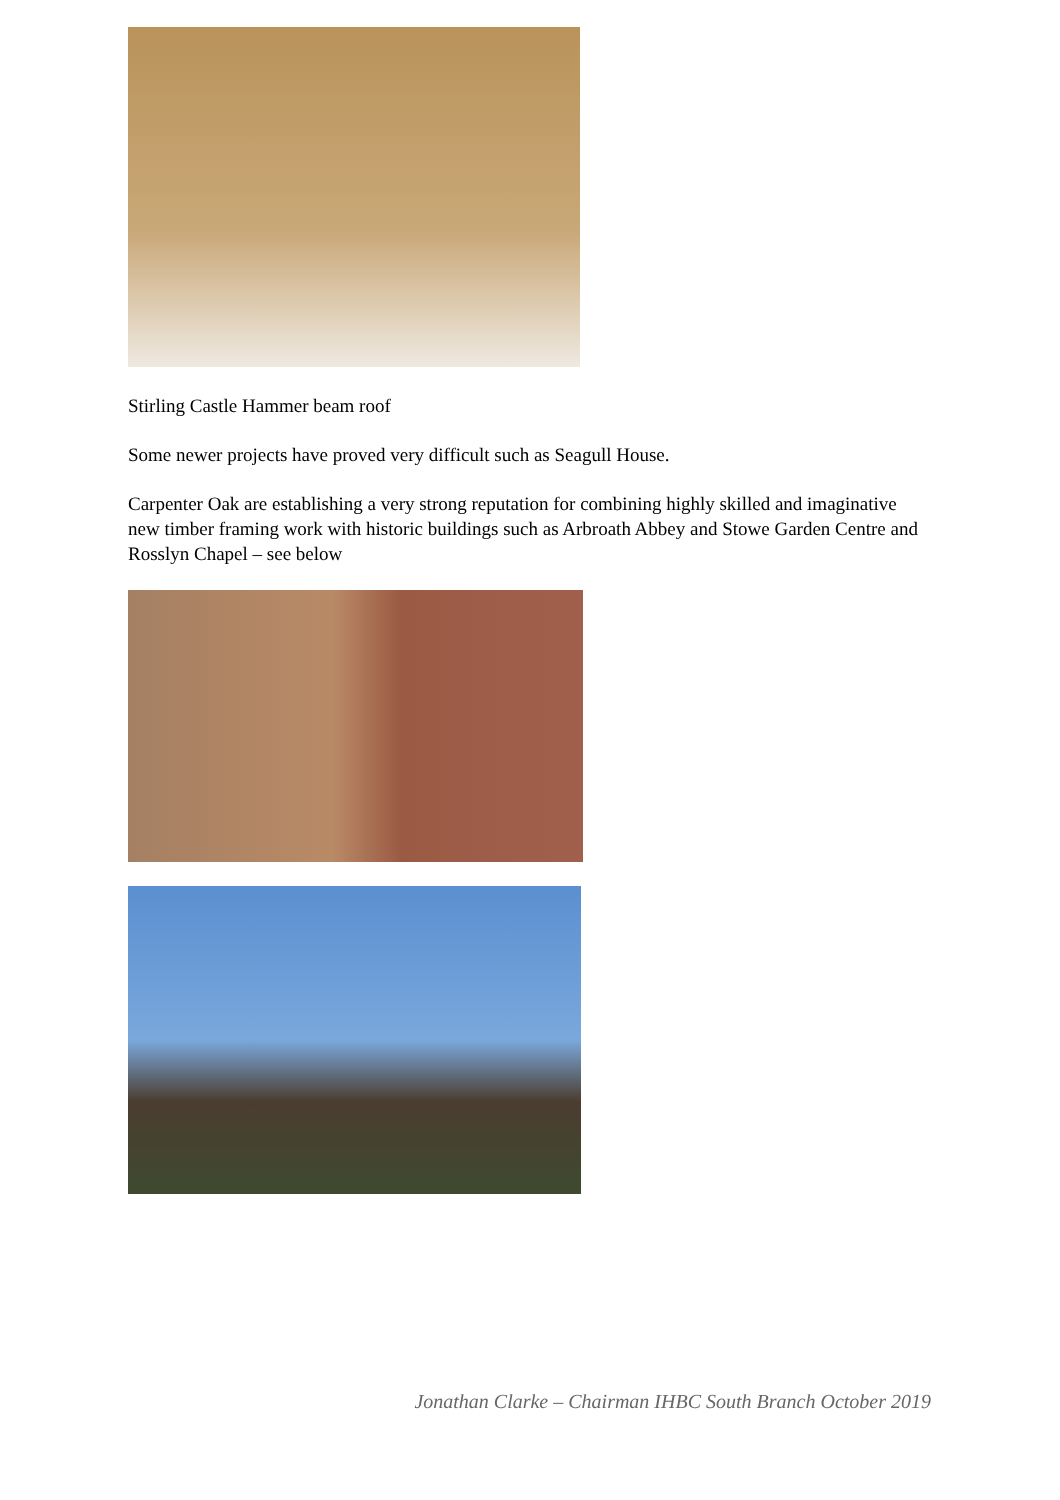Stirling Castle Hammer beam roof
Some newer projects have proved very difficult such as Seagull House.
Carpenter Oak are establishing a very strong reputation for combining highly skilled and imaginative new timber framing work with historic buildings such as Arbroath Abbey and Stowe Garden Centre and Rosslyn Chapel – see below
Jonathan Clarke – Chairman IHBC South Branch October 2019